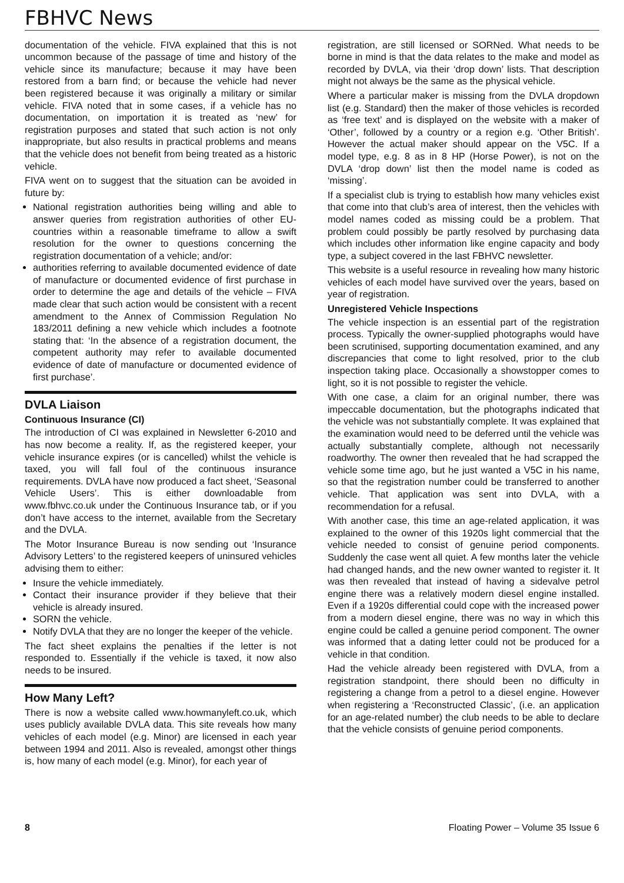FBHVC News
documentation of the vehicle. FIVA explained that this is not uncommon because of the passage of time and history of the vehicle since its manufacture; because it may have been restored from a barn find; or because the vehicle had never been registered because it was originally a military or similar vehicle. FIVA noted that in some cases, if a vehicle has no documentation, on importation it is treated as ‘new’ for registration purposes and stated that such action is not only inappropriate, but also results in practical problems and means that the vehicle does not benefit from being treated as a historic vehicle.
FIVA went on to suggest that the situation can be avoided in future by:
National registration authorities being willing and able to answer queries from registration authorities of other EU-countries within a reasonable timeframe to allow a swift resolution for the owner to questions concerning the registration documentation of a vehicle; and/or:
authorities referring to available documented evidence of date of manufacture or documented evidence of first purchase in order to determine the age and details of the vehicle – FIVA made clear that such action would be consistent with a recent amendment to the Annex of Commission Regulation No 183/2011 defining a new vehicle which includes a footnote stating that: ‘In the absence of a registration document, the competent authority may refer to available documented evidence of date of manufacture or documented evidence of first purchase’.
DVLA Liaison
Continuous Insurance (CI)
The introduction of CI was explained in Newsletter 6-2010 and has now become a reality. If, as the registered keeper, your vehicle insurance expires (or is cancelled) whilst the vehicle is taxed, you will fall foul of the continuous insurance requirements. DVLA have now produced a fact sheet, ‘Seasonal Vehicle Users’. This is either downloadable from www.fbhvc.co.uk under the Continuous Insurance tab, or if you don’t have access to the internet, available from the Secretary and the DVLA.
The Motor Insurance Bureau is now sending out ‘Insurance Advisory Letters’ to the registered keepers of uninsured vehicles advising them to either:
Insure the vehicle immediately.
Contact their insurance provider if they believe that their vehicle is already insured.
SORN the vehicle.
Notify DVLA that they are no longer the keeper of the vehicle.
The fact sheet explains the penalties if the letter is not responded to. Essentially if the vehicle is taxed, it now also needs to be insured.
How Many Left?
There is now a website called www.howmanyleft.co.uk, which uses publicly available DVLA data. This site reveals how many vehicles of each model (e.g. Minor) are licensed in each year between 1994 and 2011. Also is revealed, amongst other things is, how many of each model (e.g. Minor), for each year of
registration, are still licensed or SORNed. What needs to be borne in mind is that the data relates to the make and model as recorded by DVLA, via their ‘drop down’ lists. That description might not always be the same as the physical vehicle.
Where a particular maker is missing from the DVLA dropdown list (e.g. Standard) then the maker of those vehicles is recorded as ‘free text’ and is displayed on the website with a maker of ‘Other’, followed by a country or a region e.g. ‘Other British’. However the actual maker should appear on the V5C. If a model type, e.g. 8 as in 8 HP (Horse Power), is not on the DVLA ‘drop down’ list then the model name is coded as ‘missing’.
If a specialist club is trying to establish how many vehicles exist that come into that club’s area of interest, then the vehicles with model names coded as missing could be a problem. That problem could possibly be partly resolved by purchasing data which includes other information like engine capacity and body type, a subject covered in the last FBHVC newsletter.
This website is a useful resource in revealing how many historic vehicles of each model have survived over the years, based on year of registration.
Unregistered Vehicle Inspections
The vehicle inspection is an essential part of the registration process. Typically the owner-supplied photographs would have been scrutinised, supporting documentation examined, and any discrepancies that come to light resolved, prior to the club inspection taking place. Occasionally a showstopper comes to light, so it is not possible to register the vehicle.
With one case, a claim for an original number, there was impeccable documentation, but the photographs indicated that the vehicle was not substantially complete. It was explained that the examination would need to be deferred until the vehicle was actually substantially complete, although not necessarily roadworthy. The owner then revealed that he had scrapped the vehicle some time ago, but he just wanted a V5C in his name, so that the registration number could be transferred to another vehicle. That application was sent into DVLA, with a recommendation for a refusal.
With another case, this time an age-related application, it was explained to the owner of this 1920s light commercial that the vehicle needed to consist of genuine period components. Suddenly the case went all quiet. A few months later the vehicle had changed hands, and the new owner wanted to register it. It was then revealed that instead of having a sidevalve petrol engine there was a relatively modern diesel engine installed. Even if a 1920s differential could cope with the increased power from a modern diesel engine, there was no way in which this engine could be called a genuine period component. The owner was informed that a dating letter could not be produced for a vehicle in that condition.
Had the vehicle already been registered with DVLA, from a registration standpoint, there should been no difficulty in registering a change from a petrol to a diesel engine. However when registering a ‘Reconstructed Classic’, (i.e. an application for an age-related number) the club needs to be able to declare that the vehicle consists of genuine period components.
8 Floating Power – Volume 35 Issue 6